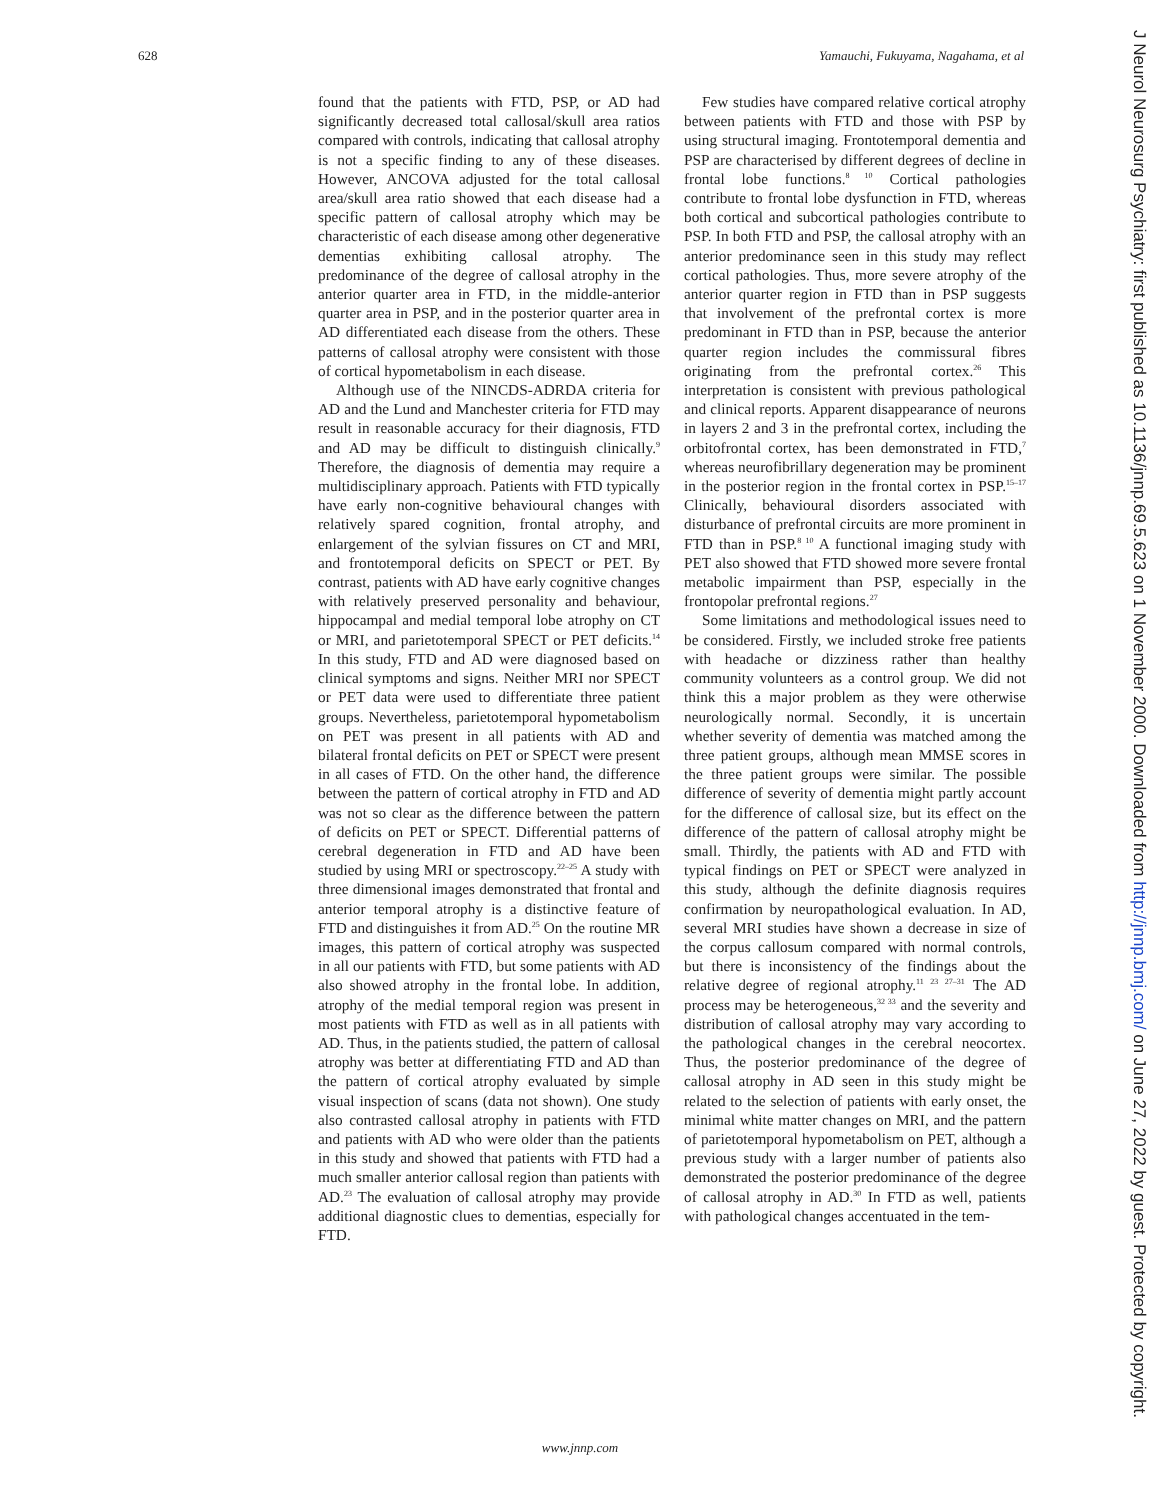628 Yamauchi, Fukuyama, Nagahama, et al
found that the patients with FTD, PSP, or AD had significantly decreased total callosal/skull area ratios compared with controls, indicating that callosal atrophy is not a specific finding to any of these diseases. However, ANCOVA adjusted for the total callosal area/skull area ratio showed that each disease had a specific pattern of callosal atrophy which may be characteristic of each disease among other degenerative dementias exhibiting callosal atrophy. The predominance of the degree of callosal atrophy in the anterior quarter area in FTD, in the middle-anterior quarter area in PSP, and in the posterior quarter area in AD differentiated each disease from the others. These patterns of callosal atrophy were consistent with those of cortical hypometabolism in each disease.
Although use of the NINCDS-ADRDA criteria for AD and the Lund and Manchester criteria for FTD may result in reasonable accuracy for their diagnosis, FTD and AD may be difficult to distinguish clinically.<sup>9</sup> Therefore, the diagnosis of dementia may require a multidisciplinary approach. Patients with FTD typically have early non-cognitive behavioural changes with relatively spared cognition, frontal atrophy, and enlargement of the sylvian fissures on CT and MRI, and frontotemporal deficits on SPECT or PET. By contrast, patients with AD have early cognitive changes with relatively preserved personality and behaviour, hippocampal and medial temporal lobe atrophy on CT or MRI, and parietotemporal SPECT or PET deficits.<sup>14</sup> In this study, FTD and AD were diagnosed based on clinical symptoms and signs. Neither MRI nor SPECT or PET data were used to differentiate three patient groups. Nevertheless, parietotemporal hypometabolism on PET was present in all patients with AD and bilateral frontal deficits on PET or SPECT were present in all cases of FTD. On the other hand, the difference between the pattern of cortical atrophy in FTD and AD was not so clear as the difference between the pattern of deficits on PET or SPECT. Differential patterns of cerebral degeneration in FTD and AD have been studied by using MRI or spectroscopy.<sup>22–25</sup> A study with three dimensional images demonstrated that frontal and anterior temporal atrophy is a distinctive feature of FTD and distinguishes it from AD.<sup>25</sup> On the routine MR images, this pattern of cortical atrophy was suspected in all our patients with FTD, but some patients with AD also showed atrophy in the frontal lobe. In addition, atrophy of the medial temporal region was present in most patients with FTD as well as in all patients with AD. Thus, in the patients studied, the pattern of callosal atrophy was better at differentiating FTD and AD than the pattern of cortical atrophy evaluated by simple visual inspection of scans (data not shown). One study also contrasted callosal atrophy in patients with FTD and patients with AD who were older than the patients in this study and showed that patients with FTD had a much smaller anterior callosal region than patients with AD.<sup>23</sup> The evaluation of callosal atrophy may provide additional diagnostic clues to dementias, especially for FTD.
Few studies have compared relative cortical atrophy between patients with FTD and those with PSP by using structural imaging. Frontotemporal dementia and PSP are characterised by different degrees of decline in frontal lobe functions.<sup>8 10</sup> Cortical pathologies contribute to frontal lobe dysfunction in FTD, whereas both cortical and subcortical pathologies contribute to PSP. In both FTD and PSP, the callosal atrophy with an anterior predominance seen in this study may reflect cortical pathologies. Thus, more severe atrophy of the anterior quarter region in FTD than in PSP suggests that involvement of the prefrontal cortex is more predominant in FTD than in PSP, because the anterior quarter region includes the commissural fibres originating from the prefrontal cortex.<sup>26</sup> This interpretation is consistent with previous pathological and clinical reports. Apparent disappearance of neurons in layers 2 and 3 in the prefrontal cortex, including the orbitofrontal cortex, has been demonstrated in FTD,<sup>7</sup> whereas neurofibrillary degeneration may be prominent in the posterior region in the frontal cortex in PSP.<sup>15–17</sup> Clinically, behavioural disorders associated with disturbance of prefrontal circuits are more prominent in FTD than in PSP.<sup>8 10</sup> A functional imaging study with PET also showed that FTD showed more severe frontal metabolic impairment than PSP, especially in the frontopolar prefrontal regions.<sup>27</sup>
Some limitations and methodological issues need to be considered. Firstly, we included stroke free patients with headache or dizziness rather than healthy community volunteers as a control group. We did not think this a major problem as they were otherwise neurologically normal. Secondly, it is uncertain whether severity of dementia was matched among the three patient groups, although mean MMSE scores in the three patient groups were similar. The possible difference of severity of dementia might partly account for the difference of callosal size, but its effect on the difference of the pattern of callosal atrophy might be small. Thirdly, the patients with AD and FTD with typical findings on PET or SPECT were analyzed in this study, although the definite diagnosis requires confirmation by neuropathological evaluation. In AD, several MRI studies have shown a decrease in size of the corpus callosum compared with normal controls, but there is inconsistency of the findings about the relative degree of regional atrophy.<sup>11 23 27–31</sup> The AD process may be heterogeneous,<sup>32 33</sup> and the severity and distribution of callosal atrophy may vary according to the pathological changes in the cerebral neocortex. Thus, the posterior predominance of the degree of callosal atrophy in AD seen in this study might be related to the selection of patients with early onset, the minimal white matter changes on MRI, and the pattern of parietotemporal hypometabolism on PET, although a previous study with a larger number of patients also demonstrated the posterior predominance of the degree of callosal atrophy in AD.<sup>30</sup> In FTD as well, patients with pathological changes accentuated in the tem-
www.jnnp.com
J Neurol Neurosurg Psychiatry: first published as 10.1136/jnnp.69.5.623 on 1 November 2000. Downloaded from http://jnnp.bmj.com/ on June 27, 2022 by guest. Protected by copyright.